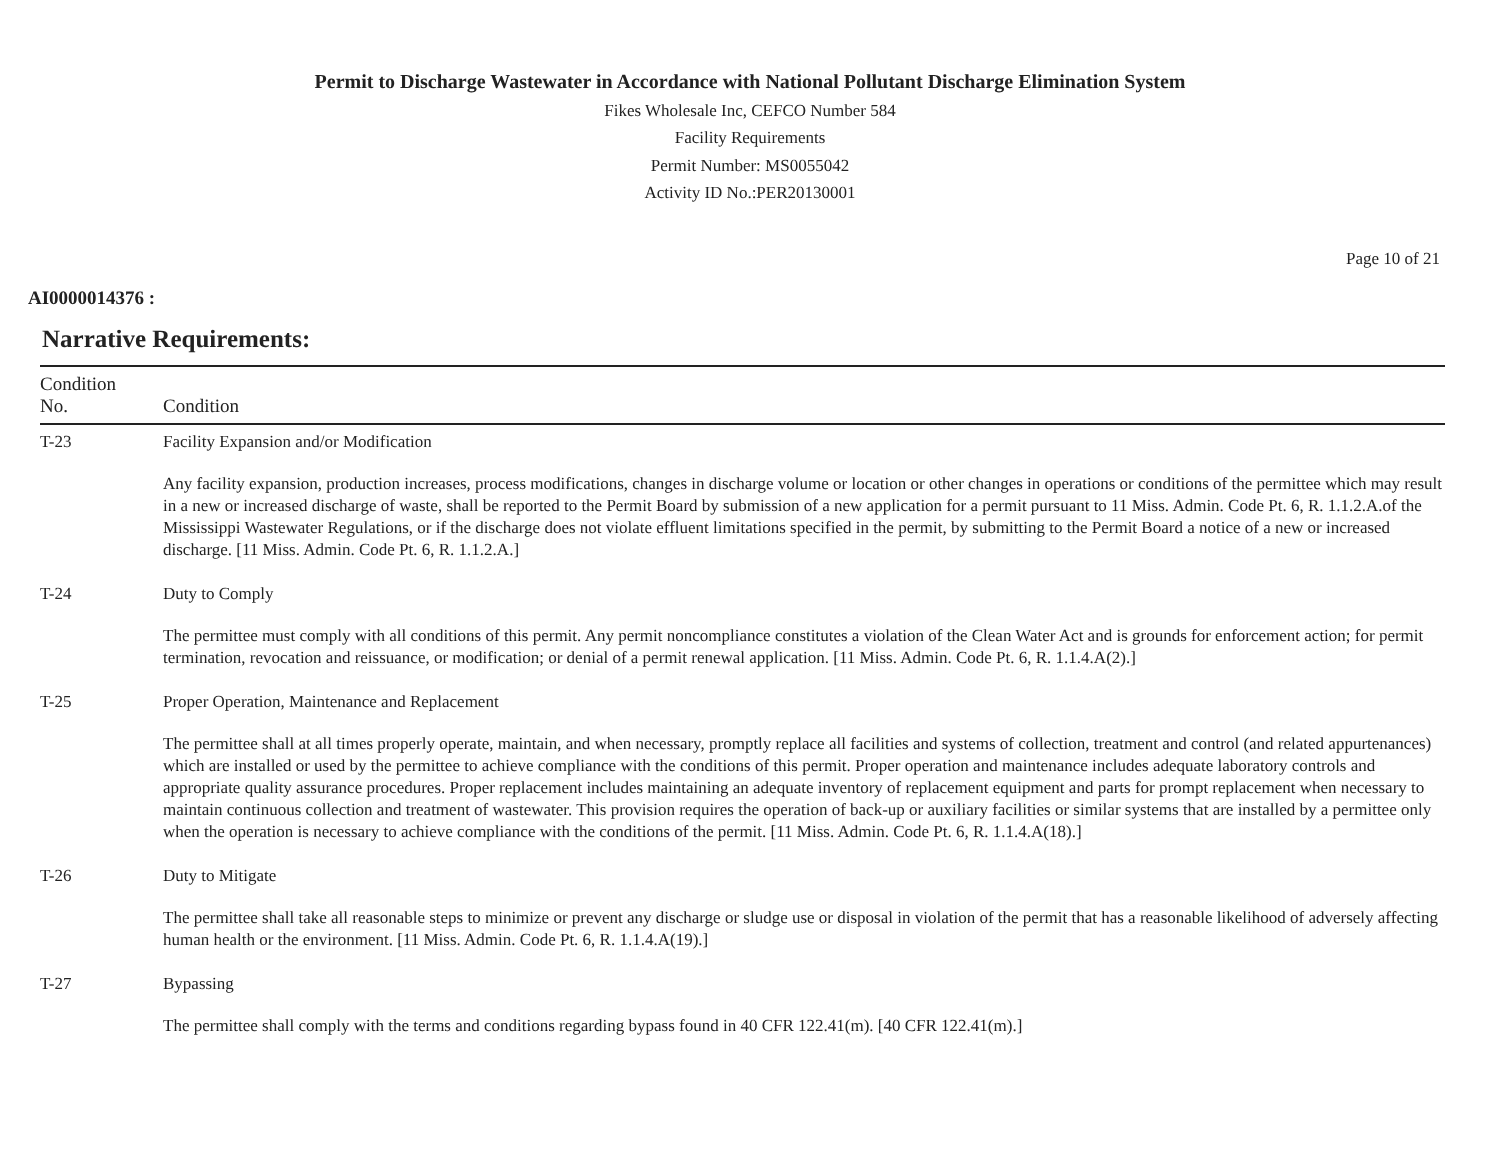Permit to Discharge Wastewater in Accordance with National Pollutant Discharge Elimination System
Fikes Wholesale Inc, CEFCO Number 584
Facility Requirements
Permit Number: MS0055042
Activity ID No.:PER20130001
Page 10 of 21
AI0000014376 :
Narrative Requirements:
| Condition No. | Condition |
| --- | --- |
| T-23 | Facility Expansion and/or Modification Any facility expansion, production increases, process modifications, changes in discharge volume or location or other changes in operations or conditions of the permittee which may result in a new or increased discharge of waste, shall be reported to the Permit Board by submission of a new application for a permit pursuant to 11 Miss. Admin. Code Pt. 6, R. 1.1.2.A.of the Mississippi Wastewater Regulations, or if the discharge does not violate effluent limitations specified in the permit, by submitting to the Permit Board a notice of a new or increased discharge. [11 Miss. Admin. Code Pt. 6, R. 1.1.2.A.] |
| T-24 | Duty to Comply The permittee must comply with all conditions of this permit. Any permit noncompliance constitutes a violation of the Clean Water Act and is grounds for enforcement action; for permit termination, revocation and reissuance, or modification; or denial of a permit renewal application. [11 Miss. Admin. Code Pt. 6, R. 1.1.4.A(2).] |
| T-25 | Proper Operation, Maintenance and Replacement The permittee shall at all times properly operate, maintain, and when necessary, promptly replace all facilities and systems of collection, treatment and control (and related appurtenances) which are installed or used by the permittee to achieve compliance with the conditions of this permit. Proper operation and maintenance includes adequate laboratory controls and appropriate quality assurance procedures. Proper replacement includes maintaining an adequate inventory of replacement equipment and parts for prompt replacement when necessary to maintain continuous collection and treatment of wastewater. This provision requires the operation of back-up or auxiliary facilities or similar systems that are installed by a permittee only when the operation is necessary to achieve compliance with the conditions of the permit. [11 Miss. Admin. Code Pt. 6, R. 1.1.4.A(18).] |
| T-26 | Duty to Mitigate The permittee shall take all reasonable steps to minimize or prevent any discharge or sludge use or disposal in violation of the permit that has a reasonable likelihood of adversely affecting human health or the environment. [11 Miss. Admin. Code Pt. 6, R. 1.1.4.A(19).] |
| T-27 | Bypassing The permittee shall comply with the terms and conditions regarding bypass found in 40 CFR 122.41(m). [40 CFR 122.41(m).] |